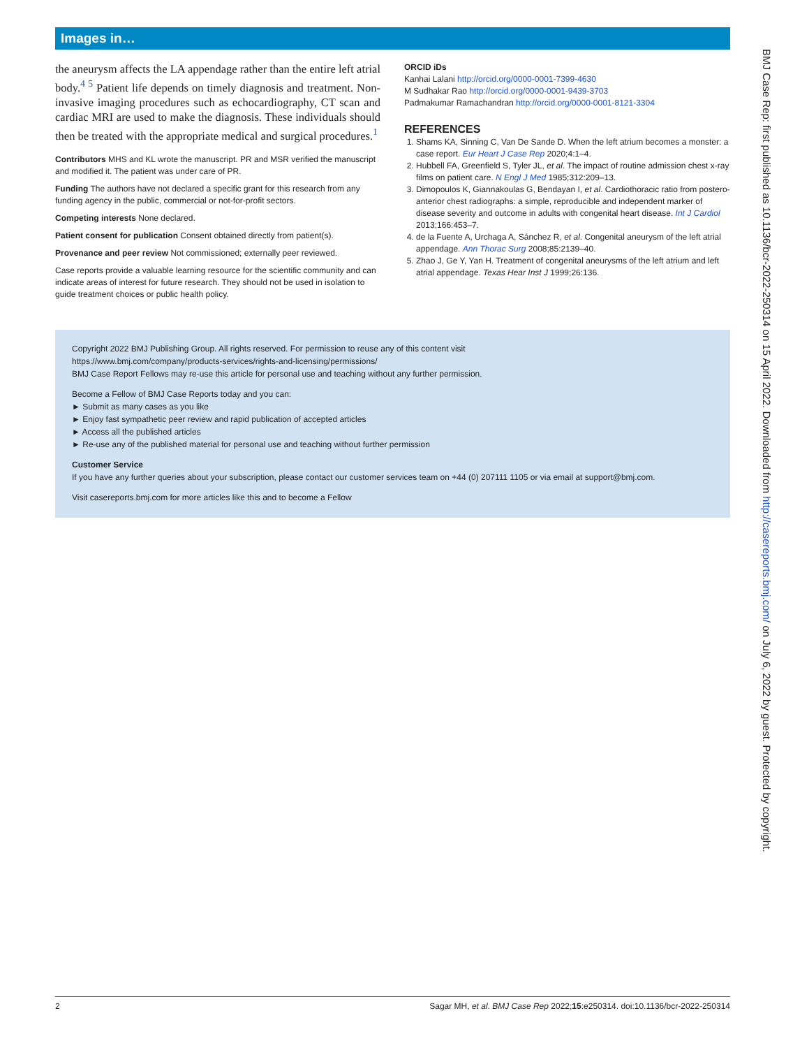Images in…
the aneurysm affects the LA appendage rather than the entire left atrial body.<sup>4 5</sup> Patient life depends on timely diagnosis and treatment. Non-invasive imaging procedures such as echocardiography, CT scan and cardiac MRI are used to make the diagnosis. These individuals should then be treated with the appropriate medical and surgical procedures.<sup>1</sup>
Contributors MHS and KL wrote the manuscript. PR and MSR verified the manuscript and modified it. The patient was under care of PR.
Funding The authors have not declared a specific grant for this research from any funding agency in the public, commercial or not-for-profit sectors.
Competing interests None declared.
Patient consent for publication Consent obtained directly from patient(s).
Provenance and peer review Not commissioned; externally peer reviewed.
Case reports provide a valuable learning resource for the scientific community and can indicate areas of interest for future research. They should not be used in isolation to guide treatment choices or public health policy.
ORCID iDs
Kanhai Lalani http://orcid.org/0000-0001-7399-4630
M Sudhakar Rao http://orcid.org/0000-0001-9439-3703
Padmakumar Ramachandran http://orcid.org/0000-0001-8121-3304
REFERENCES
1. Shams KA, Sinning C, Van De Sande D. When the left atrium becomes a monster: a case report. Eur Heart J Case Rep 2020;4:1–4.
2. Hubbell FA, Greenfield S, Tyler JL, et al. The impact of routine admission chest x-ray films on patient care. N Engl J Med 1985;312:209–13.
3. Dimopoulos K, Giannakoulas G, Bendayan I, et al. Cardiothoracic ratio from postero-anterior chest radiographs: a simple, reproducible and independent marker of disease severity and outcome in adults with congenital heart disease. Int J Cardiol 2013;166:453–7.
4. de la Fuente A, Urchaga A, Sánchez R, et al. Congenital aneurysm of the left atrial appendage. Ann Thorac Surg 2008;85:2139–40.
5. Zhao J, Ge Y, Yan H. Treatment of congenital aneurysms of the left atrium and left atrial appendage. Texas Hear Inst J 1999;26:136.
Copyright 2022 BMJ Publishing Group. All rights reserved. For permission to reuse any of this content visit
https://www.bmj.com/company/products-services/rights-and-licensing/permissions/
BMJ Case Report Fellows may re-use this article for personal use and teaching without any further permission.
Become a Fellow of BMJ Case Reports today and you can:
► Submit as many cases as you like
► Enjoy fast sympathetic peer review and rapid publication of accepted articles
► Access all the published articles
► Re-use any of the published material for personal use and teaching without further permission
Customer Service
If you have any further queries about your subscription, please contact our customer services team on +44 (0) 207111 1105 or via email at support@bmj.com.
Visit casereports.bmj.com for more articles like this and to become a Fellow
BMJ Case Rep: first published as 10.1136/bcr-2022-250314 on 15 April 2022. Downloaded from http://casereports.bmj.com/ on July 6, 2022 by guest. Protected by copyright.
2 Sagar MH, et al. BMJ Case Rep 2022;15:e250314. doi:10.1136/bcr-2022-250314